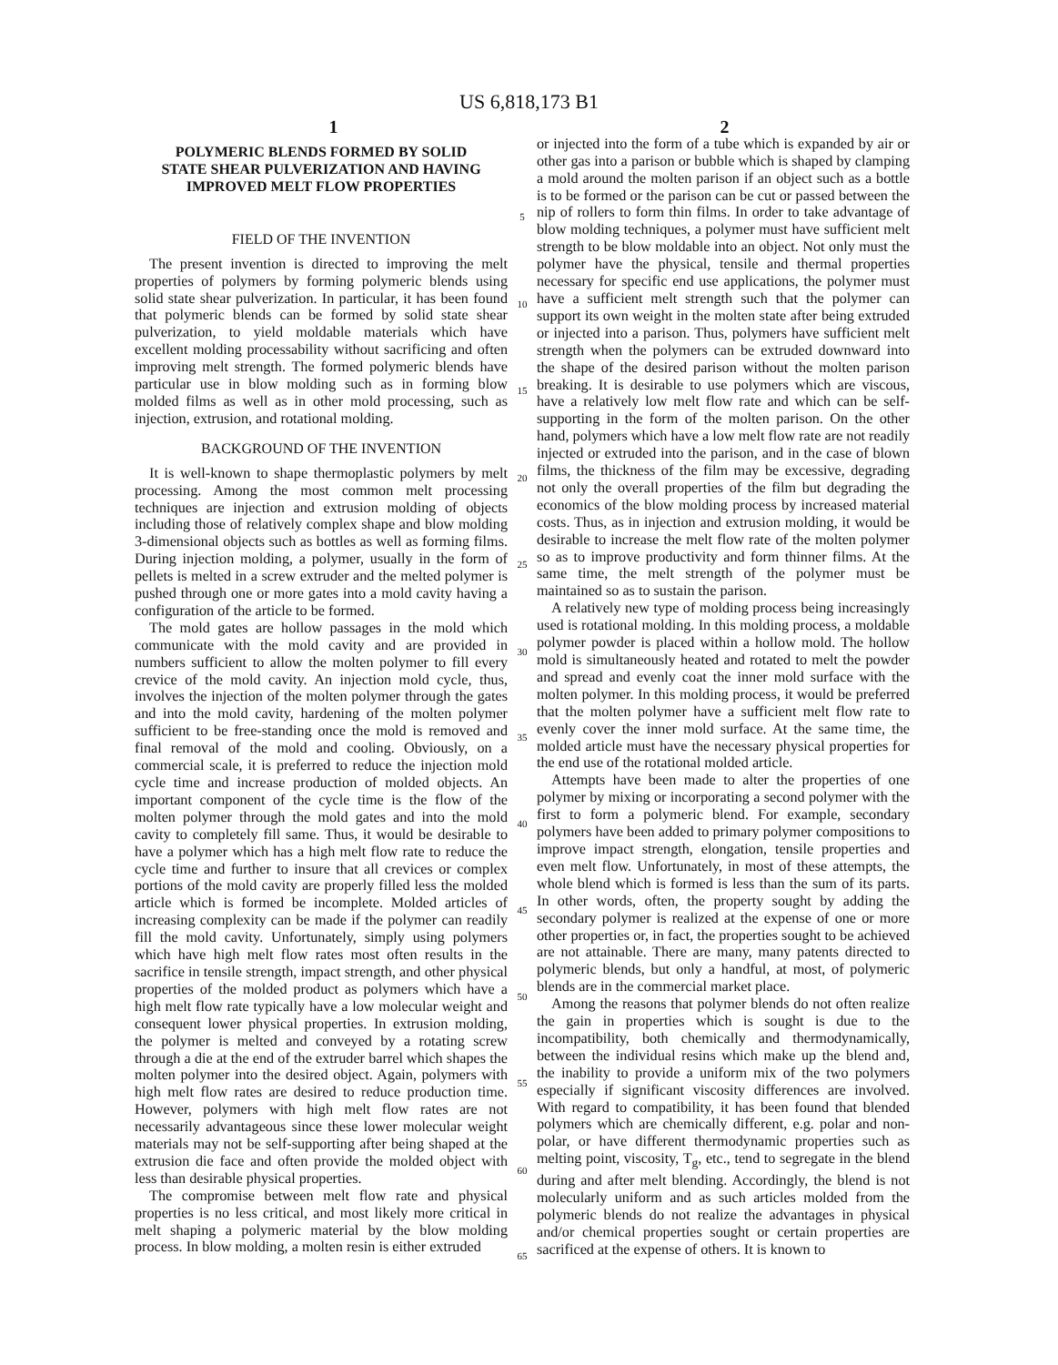US 6,818,173 B1
1 2
POLYMERIC BLENDS FORMED BY SOLID STATE SHEAR PULVERIZATION AND HAVING IMPROVED MELT FLOW PROPERTIES
FIELD OF THE INVENTION
The present invention is directed to improving the melt properties of polymers by forming polymeric blends using solid state shear pulverization. In particular, it has been found that polymeric blends can be formed by solid state shear pulverization, to yield moldable materials which have excellent molding processability without sacrificing and often improving melt strength. The formed polymeric blends have particular use in blow molding such as in forming blow molded films as well as in other mold processing, such as injection, extrusion, and rotational molding.
BACKGROUND OF THE INVENTION
It is well-known to shape thermoplastic polymers by melt processing. Among the most common melt processing techniques are injection and extrusion molding of objects including those of relatively complex shape and blow molding 3-dimensional objects such as bottles as well as forming films. During injection molding, a polymer, usually in the form of pellets is melted in a screw extruder and the melted polymer is pushed through one or more gates into a mold cavity having a configuration of the article to be formed.
The mold gates are hollow passages in the mold which communicate with the mold cavity and are provided in numbers sufficient to allow the molten polymer to fill every crevice of the mold cavity. An injection mold cycle, thus, involves the injection of the molten polymer through the gates and into the mold cavity, hardening of the molten polymer sufficient to be free-standing once the mold is removed and final removal of the mold and cooling. Obviously, on a commercial scale, it is preferred to reduce the injection mold cycle time and increase production of molded objects. An important component of the cycle time is the flow of the molten polymer through the mold gates and into the mold cavity to completely fill same. Thus, it would be desirable to have a polymer which has a high melt flow rate to reduce the cycle time and further to insure that all crevices or complex portions of the mold cavity are properly filled less the molded article which is formed be incomplete. Molded articles of increasing complexity can be made if the polymer can readily fill the mold cavity. Unfortunately, simply using polymers which have high melt flow rates most often results in the sacrifice in tensile strength, impact strength, and other physical properties of the molded product as polymers which have a high melt flow rate typically have a low molecular weight and consequent lower physical properties. In extrusion molding, the polymer is melted and conveyed by a rotating screw through a die at the end of the extruder barrel which shapes the molten polymer into the desired object. Again, polymers with high melt flow rates are desired to reduce production time. However, polymers with high melt flow rates are not necessarily advantageous since these lower molecular weight materials may not be self-supporting after being shaped at the extrusion die face and often provide the molded object with less than desirable physical properties.
The compromise between melt flow rate and physical properties is no less critical, and most likely more critical in melt shaping a polymeric material by the blow molding process. In blow molding, a molten resin is either extruded
5
10
15
20
25
30
35
40
45
50
55
60
65
or injected into the form of a tube which is expanded by air or other gas into a parison or bubble which is shaped by clamping a mold around the molten parison if an object such as a bottle is to be formed or the parison can be cut or passed between the nip of rollers to form thin films. In order to take advantage of blow molding techniques, a polymer must have sufficient melt strength to be blow moldable into an object. Not only must the polymer have the physical, tensile and thermal properties necessary for specific end use applications, the polymer must have a sufficient melt strength such that the polymer can support its own weight in the molten state after being extruded or injected into a parison. Thus, polymers have sufficient melt strength when the polymers can be extruded downward into the shape of the desired parison without the molten parison breaking. It is desirable to use polymers which are viscous, have a relatively low melt flow rate and which can be self-supporting in the form of the molten parison. On the other hand, polymers which have a low melt flow rate are not readily injected or extruded into the parison, and in the case of blown films, the thickness of the film may be excessive, degrading not only the overall properties of the film but degrading the economics of the blow molding process by increased material costs. Thus, as in injection and extrusion molding, it would be desirable to increase the melt flow rate of the molten polymer so as to improve productivity and form thinner films. At the same time, the melt strength of the polymer must be maintained so as to sustain the parison.
A relatively new type of molding process being increasingly used is rotational molding. In this molding process, a moldable polymer powder is placed within a hollow mold. The hollow mold is simultaneously heated and rotated to melt the powder and spread and evenly coat the inner mold surface with the molten polymer. In this molding process, it would be preferred that the molten polymer have a sufficient melt flow rate to evenly cover the inner mold surface. At the same time, the molded article must have the necessary physical properties for the end use of the rotational molded article.
Attempts have been made to alter the properties of one polymer by mixing or incorporating a second polymer with the first to form a polymeric blend. For example, secondary polymers have been added to primary polymer compositions to improve impact strength, elongation, tensile properties and even melt flow. Unfortunately, in most of these attempts, the whole blend which is formed is less than the sum of its parts. In other words, often, the property sought by adding the secondary polymer is realized at the expense of one or more other properties or, in fact, the properties sought to be achieved are not attainable. There are many, many patents directed to polymeric blends, but only a handful, at most, of polymeric blends are in the commercial market place.
Among the reasons that polymer blends do not often realize the gain in properties which is sought is due to the incompatibility, both chemically and thermodynamically, between the individual resins which make up the blend and, the inability to provide a uniform mix of the two polymers especially if significant viscosity differences are involved. With regard to compatibility, it has been found that blended polymers which are chemically different, e.g. polar and non-polar, or have different thermodynamic properties such as melting point, viscosity, T<sub>g</sub>, etc., tend to segregate in the blend during and after melt blending. Accordingly, the blend is not molecularly uniform and as such articles molded from the polymeric blends do not realize the advantages in physical and/or chemical properties sought or certain properties are sacrificed at the expense of others. It is known to